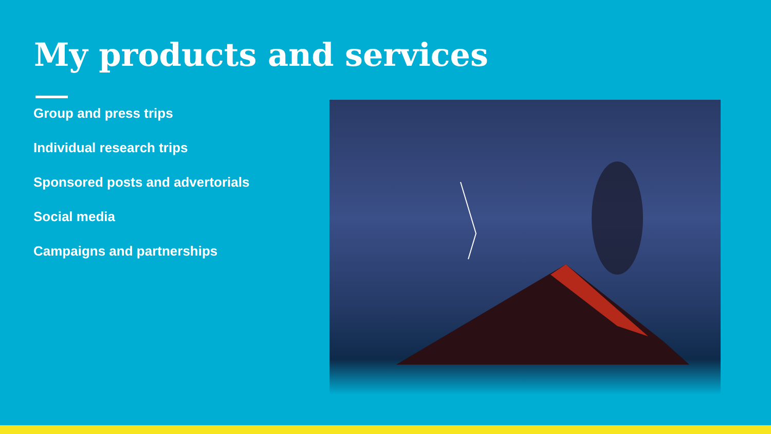My products and services
Group and press trips
Individual research trips
Sponsored posts and advertorials
Social media
Campaigns and partnerships